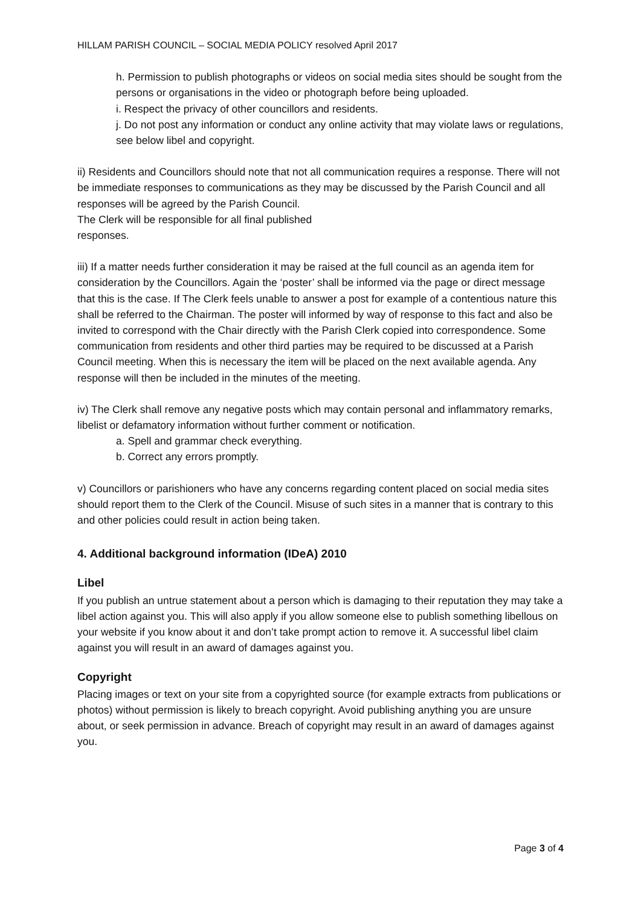HILLAM PARISH COUNCIL – SOCIAL MEDIA POLICY resolved April 2017
h. Permission to publish photographs or videos on social media sites should be sought from the persons or organisations in the video or photograph before being uploaded.
i. Respect the privacy of other councillors and residents.
j. Do not post any information or conduct any online activity that may violate laws or regulations, see below libel and copyright.
ii) Residents and Councillors should note that not all communication requires a response. There will not be immediate responses to communications as they may be discussed by the Parish Council and all responses will be agreed by the Parish Council.
The Clerk will be responsible for all final published
responses.
iii) If a matter needs further consideration it may be raised at the full council as an agenda item for consideration by the Councillors. Again the ‘poster’ shall be informed via the page or direct message that this is the case. If The Clerk feels unable to answer a post for example of a contentious nature this shall be referred to the Chairman. The poster will informed by way of response to this fact and also be invited to correspond with the Chair directly with the Parish Clerk copied into correspondence. Some communication from residents and other third parties may be required to be discussed at a Parish Council meeting. When this is necessary the item will be placed on the next available agenda. Any response will then be included in the minutes of the meeting.
iv) The Clerk shall remove any negative posts which may contain personal and inflammatory remarks, libelist or defamatory information without further comment or notification.
a. Spell and grammar check everything.
b. Correct any errors promptly.
v) Councillors or parishioners who have any concerns regarding content placed on social media sites should report them to the Clerk of the Council. Misuse of such sites in a manner that is contrary to this and other policies could result in action being taken.
4. Additional background information (IDeA) 2010
Libel
If you publish an untrue statement about a person which is damaging to their reputation they may take a libel action against you. This will also apply if you allow someone else to publish something libellous on your website if you know about it and don’t take prompt action to remove it. A successful libel claim against you will result in an award of damages against you.
Copyright
Placing images or text on your site from a copyrighted source (for example extracts from publications or photos) without permission is likely to breach copyright. Avoid publishing anything you are unsure about, or seek permission in advance. Breach of copyright may result in an award of damages against you.
Page 3 of 4